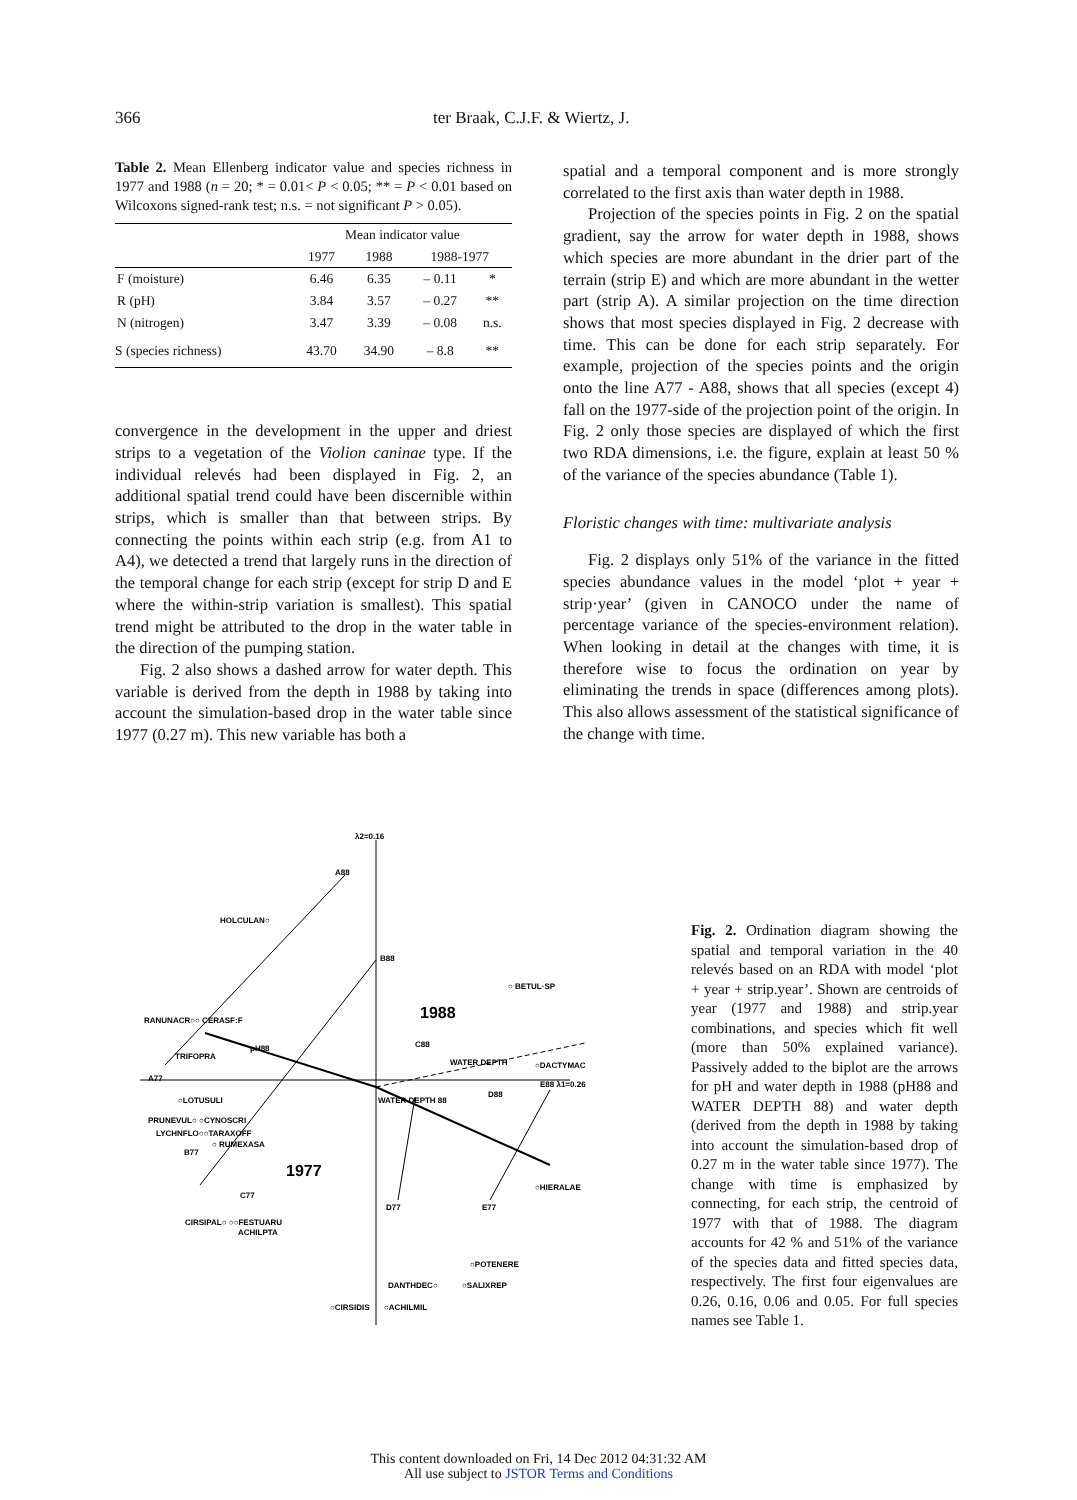366 ter Braak, C.J.F. & Wiertz, J.
Table 2. Mean Ellenberg indicator value and species richness in 1977 and 1988 (n = 20; * = 0.01< P < 0.05; ** = P < 0.01 based on Wilcoxons signed-rank test; n.s. = not significant P > 0.05).
| | Mean indicator value | | | |
| --- | --- | --- | --- | --- |
| | 1977 | 1988 | 1988-1977 | |
| F (moisture) | 6.46 | 6.35 | – 0.11 | * |
| R (pH) | 3.84 | 3.57 | – 0.27 | ** |
| N (nitrogen) | 3.47 | 3.39 | – 0.08 | n.s. |
| S (species richness) | 43.70 | 34.90 | – 8.8 | ** |
convergence in the development in the upper and driest strips to a vegetation of the Violion caninae type. If the individual relevés had been displayed in Fig. 2, an additional spatial trend could have been discernible within strips, which is smaller than that between strips. By connecting the points within each strip (e.g. from A1 to A4), we detected a trend that largely runs in the direction of the temporal change for each strip (except for strip D and E where the within-strip variation is smallest). This spatial trend might be attributed to the drop in the water table in the direction of the pumping station.
Fig. 2 also shows a dashed arrow for water depth. This variable is derived from the depth in 1988 by taking into account the simulation-based drop in the water table since 1977 (0.27 m). This new variable has both a
spatial and a temporal component and is more strongly correlated to the first axis than water depth in 1988.
Projection of the species points in Fig. 2 on the spatial gradient, say the arrow for water depth in 1988, shows which species are more abundant in the drier part of the terrain (strip E) and which are more abundant in the wetter part (strip A). A similar projection on the time direction shows that most species displayed in Fig. 2 decrease with time. This can be done for each strip separately. For example, projection of the species points and the origin onto the line A77 - A88, shows that all species (except 4) fall on the 1977-side of the projection point of the origin. In Fig. 2 only those species are displayed of which the first two RDA dimensions, i.e. the figure, explain at least 50 % of the variance of the species abundance (Table 1).
Floristic changes with time: multivariate analysis
Fig. 2 displays only 51% of the variance in the fitted species abundance values in the model ‘plot + year + strip·year’ (given in CANOCO under the name of percentage variance of the species-environment relation). When looking in detail at the changes with time, it is therefore wise to focus the ordination on year by eliminating the trends in space (differences among plots). This also allows assessment of the statistical significance of the change with time.
λ2=0.16
A88
HOLCULAN○
B88
○ BETUL·SP
1988
C88
RANUNACR○○ CERASF:F
pH88
TRIFOPRA
A77
WATER DEPTH
○DACTYMAC
E88 λ1=0.26
D88
○LOTUSULI
WATER DEPTH 88
PRUNEVUL○ ○CYNOSCRI
LYCHNFLO○○TARAXOFF
○ RUMEXASA
B77
1977
○HIERALAE
C77
D77
E77
CIRSIPAL○ ○○FESTUARU
ACHILPTA
○POTENERE
DANTHDEC○
○SALIXREP
○CIRSIDIS
○ACHILMIL
Fig. 2. Ordination diagram showing the spatial and temporal variation in the 40 relevés based on an RDA with model ‘plot + year + strip.year’. Shown are centroids of year (1977 and 1988) and strip.year combinations, and species which fit well (more than 50% explained variance). Passively added to the biplot are the arrows for pH and water depth in 1988 (pH88 and WATER DEPTH 88) and water depth (derived from the depth in 1988 by taking into account the simulation-based drop of 0.27 m in the water table since 1977). The change with time is emphasized by connecting, for each strip, the centroid of 1977 with that of 1988. The diagram accounts for 42 % and 51% of the variance of the species data and fitted species data, respectively. The first four eigenvalues are 0.26, 0.16, 0.06 and 0.05. For full species names see Table 1.
This content downloaded on Fri, 14 Dec 2012 04:31:32 AM
All use subject to JSTOR Terms and Conditions